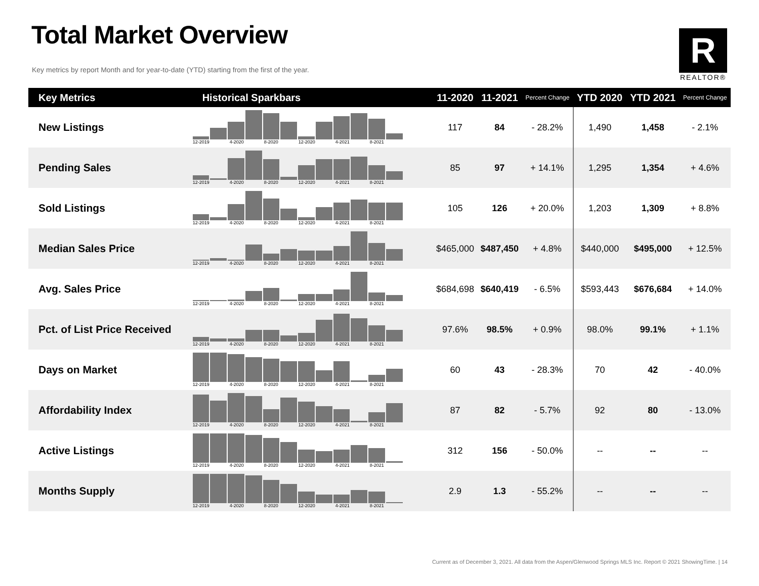Total Market Overview
Key metrics by report Month and for year-to-date (YTD) starting from the first of the year.
R
REALTOR®
| Key Metrics | Historical Sparkbars | 11-2020 | 11-2021 | Percent Change | YTD 2020 | YTD 2021 | Percent Change |
| --- | --- | --- | --- | --- | --- | --- | --- |
| New Listings | 12-2019 4-2020 8-2020 12-2020 4-2021 8-2021 | 117 | 84 | - 28.2% | 1,490 | 1,458 | - 2.1% |
| Pending Sales | 12-2019 4-2020 8-2020 12-2020 4-2021 8-2021 | 85 | 97 | + 14.1% | 1,295 | 1,354 | + 4.6% |
| Sold Listings | 12-2019 4-2020 8-2020 12-2020 4-2021 8-2021 | 105 | 126 | + 20.0% | 1,203 | 1,309 | + 8.8% |
| Median Sales Price | 12-2019 4-2020 8-2020 12-2020 4-2021 8-2021 | $465,000 | $487,450 | + 4.8% | $440,000 | $495,000 | + 12.5% |
| Avg. Sales Price | 12-2019 4-2020 8-2020 12-2020 4-2021 8-2021 | $684,698 | $640,419 | - 6.5% | $593,443 | $676,684 | + 14.0% |
| Pct. of List Price Received | 12-2019 4-2020 8-2020 12-2020 4-2021 8-2021 | 97.6% | 98.5% | + 0.9% | 98.0% | 99.1% | + 1.1% |
| Days on Market | 12-2019 4-2020 8-2020 12-2020 4-2021 8-2021 | 60 | 43 | - 28.3% | 70 | 42 | - 40.0% |
| Affordability Index | 12-2019 4-2020 8-2020 12-2020 4-2021 8-2021 | 87 | 82 | - 5.7% | 92 | 80 | - 13.0% |
| Active Listings | 12-2019 4-2020 8-2020 12-2020 4-2021 8-2021 | 312 | 156 | - 50.0% | -- | -- | -- |
| Months Supply | 12-2019 4-2020 8-2020 12-2020 4-2021 8-2021 | 2.9 | 1.3 | - 55.2% | -- | -- | -- |
Current as of December 3, 2021. All data from the Aspen/Glenwood Springs MLS Inc. Report © 2021 ShowingTime. | 14